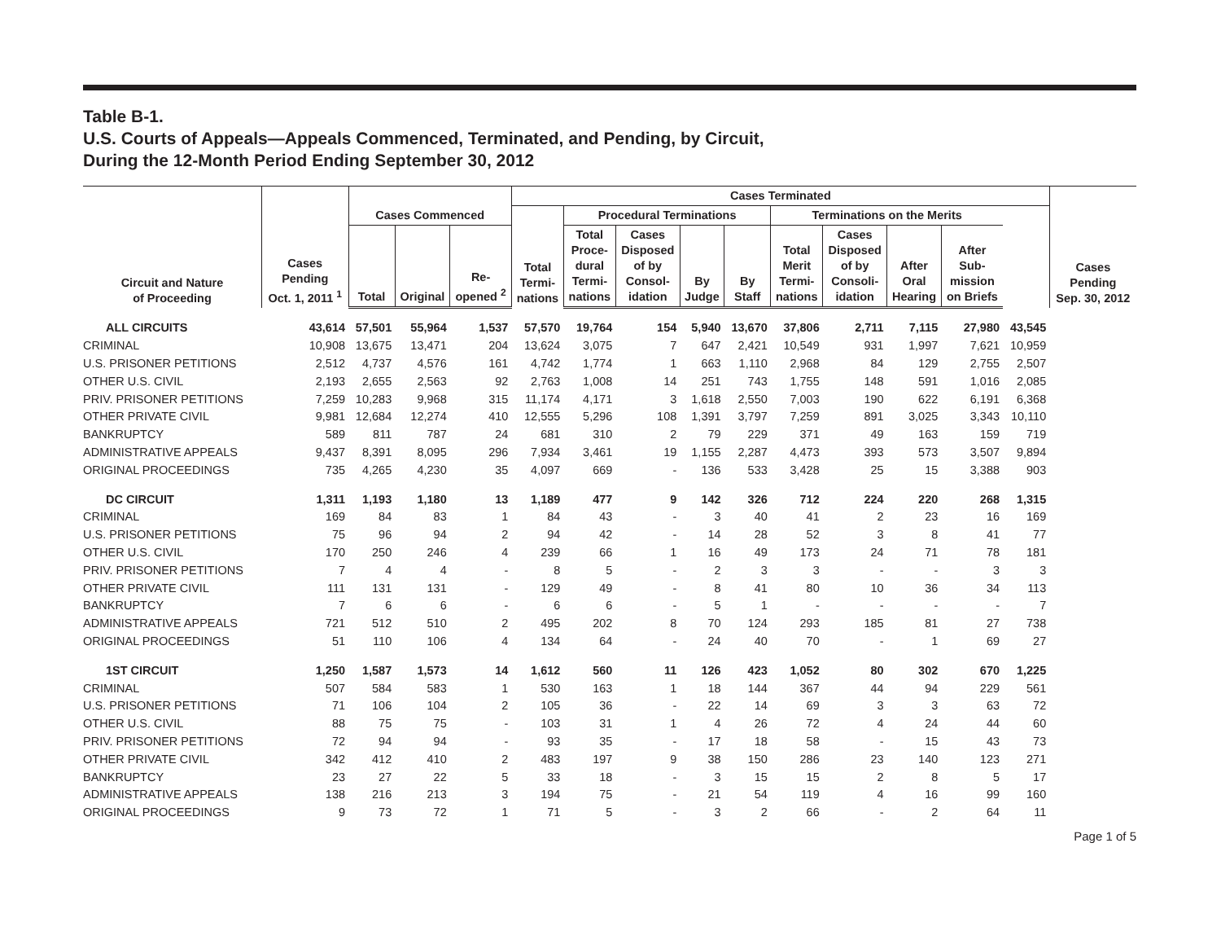Table B-1.
U.S. Courts of Appeals—Appeals Commenced, Terminated, and Pending, by Circuit,
During the 12-Month Period Ending September 30, 2012
| Circuit and Nature of Proceeding | Cases Pending Oct. 1, 2011 <sup>1</sup> | Cases Commenced | | | Cases Terminated | | | | | | | | | | Cases Pending Sep. 30, 2012 |
| --- | --- | --- | --- | --- | --- | --- | --- | --- | --- | --- | --- | --- | --- | --- | --- |
| | | | | | Total Termi- nations | Procedural Terminations | | | | Terminations on the Merits | | | | | |
| | | Total | Original | Re- opened <sup>2</sup> | | Total Proce- dural Termi- nations | Cases Disposed of by Consol- idation | By Judge | By Staff | Total Merit Termi- nations | Cases Disposed of by Consoli- idation | After Oral Hearing | After Sub- mission on Briefs | | |
| ALL CIRCUITS | 43,614 | 57,501 | 55,964 | 1,537 | 57,570 | 19,764 | 154 | 5,940 | 13,670 | 37,806 | 2,711 | 7,115 | 27,980 | 43,545 | |
| CRIMINAL | 10,908 | 13,675 | 13,471 | 204 | 13,624 | 3,075 | 7 | 647 | 2,421 | 10,549 | 931 | 1,997 | 7,621 | 10,959 | |
| U.S. PRISONER PETITIONS | 2,512 | 4,737 | 4,576 | 161 | 4,742 | 1,774 | 1 | 663 | 1,110 | 2,968 | 84 | 129 | 2,755 | 2,507 | |
| OTHER U.S. CIVIL | 2,193 | 2,655 | 2,563 | 92 | 2,763 | 1,008 | 14 | 251 | 743 | 1,755 | 148 | 591 | 1,016 | 2,085 | |
| PRIV. PRISONER PETITIONS | 7,259 | 10,283 | 9,968 | 315 | 11,174 | 4,171 | 3 | 1,618 | 2,550 | 7,003 | 190 | 622 | 6,191 | 6,368 | |
| OTHER PRIVATE CIVIL | 9,981 | 12,684 | 12,274 | 410 | 12,555 | 5,296 | 108 | 1,391 | 3,797 | 7,259 | 891 | 3,025 | 3,343 | 10,110 | |
| BANKRUPTCY | 589 | 811 | 787 | 24 | 681 | 310 | 2 | 79 | 229 | 371 | 49 | 163 | 159 | 719 | |
| ADMINISTRATIVE APPEALS | 9,437 | 8,391 | 8,095 | 296 | 7,934 | 3,461 | 19 | 1,155 | 2,287 | 4,473 | 393 | 573 | 3,507 | 9,894 | |
| ORIGINAL PROCEEDINGS | 735 | 4,265 | 4,230 | 35 | 4,097 | 669 | - | 136 | 533 | 3,428 | 25 | 15 | 3,388 | 903 | |
| DC CIRCUIT | 1,311 | 1,193 | 1,180 | 13 | 1,189 | 477 | 9 | 142 | 326 | 712 | 224 | 220 | 268 | 1,315 | |
| CRIMINAL | 169 | 84 | 83 | 1 | 84 | 43 | - | 3 | 40 | 41 | 2 | 23 | 16 | 169 | |
| U.S. PRISONER PETITIONS | 75 | 96 | 94 | 2 | 94 | 42 | - | 14 | 28 | 52 | 3 | 8 | 41 | 77 | |
| OTHER U.S. CIVIL | 170 | 250 | 246 | 4 | 239 | 66 | 1 | 16 | 49 | 173 | 24 | 71 | 78 | 181 | |
| PRIV. PRISONER PETITIONS | 7 | 4 | 4 | - | 8 | 5 | - | 2 | 3 | 3 | - | - | 3 | 3 | |
| OTHER PRIVATE CIVIL | 111 | 131 | 131 | - | 129 | 49 | - | 8 | 41 | 80 | 10 | 36 | 34 | 113 | |
| BANKRUPTCY | 7 | 6 | 6 | - | 6 | 6 | - | 5 | 1 | - | - | - | - | 7 | |
| ADMINISTRATIVE APPEALS | 721 | 512 | 510 | 2 | 495 | 202 | 8 | 70 | 124 | 293 | 185 | 81 | 27 | 738 | |
| ORIGINAL PROCEEDINGS | 51 | 110 | 106 | 4 | 134 | 64 | - | 24 | 40 | 70 | - | 1 | 69 | 27 | |
| 1ST CIRCUIT | 1,250 | 1,587 | 1,573 | 14 | 1,612 | 560 | 11 | 126 | 423 | 1,052 | 80 | 302 | 670 | 1,225 | |
| CRIMINAL | 507 | 584 | 583 | 1 | 530 | 163 | 1 | 18 | 144 | 367 | 44 | 94 | 229 | 561 | |
| U.S. PRISONER PETITIONS | 71 | 106 | 104 | 2 | 105 | 36 | - | 22 | 14 | 69 | 3 | 3 | 63 | 72 | |
| OTHER U.S. CIVIL | 88 | 75 | 75 | - | 103 | 31 | 1 | 4 | 26 | 72 | 4 | 24 | 44 | 60 | |
| PRIV. PRISONER PETITIONS | 72 | 94 | 94 | - | 93 | 35 | - | 17 | 18 | 58 | - | 15 | 43 | 73 | |
| OTHER PRIVATE CIVIL | 342 | 412 | 410 | 2 | 483 | 197 | 9 | 38 | 150 | 286 | 23 | 140 | 123 | 271 | |
| BANKRUPTCY | 23 | 27 | 22 | 5 | 33 | 18 | - | 3 | 15 | 15 | 2 | 8 | 5 | 17 | |
| ADMINISTRATIVE APPEALS | 138 | 216 | 213 | 3 | 194 | 75 | - | 21 | 54 | 119 | 4 | 16 | 99 | 160 | |
| ORIGINAL PROCEEDINGS | 9 | 73 | 72 | 1 | 71 | 5 | - | 3 | 2 | 66 | - | 2 | 64 | 11 | |
Page 1 of 5